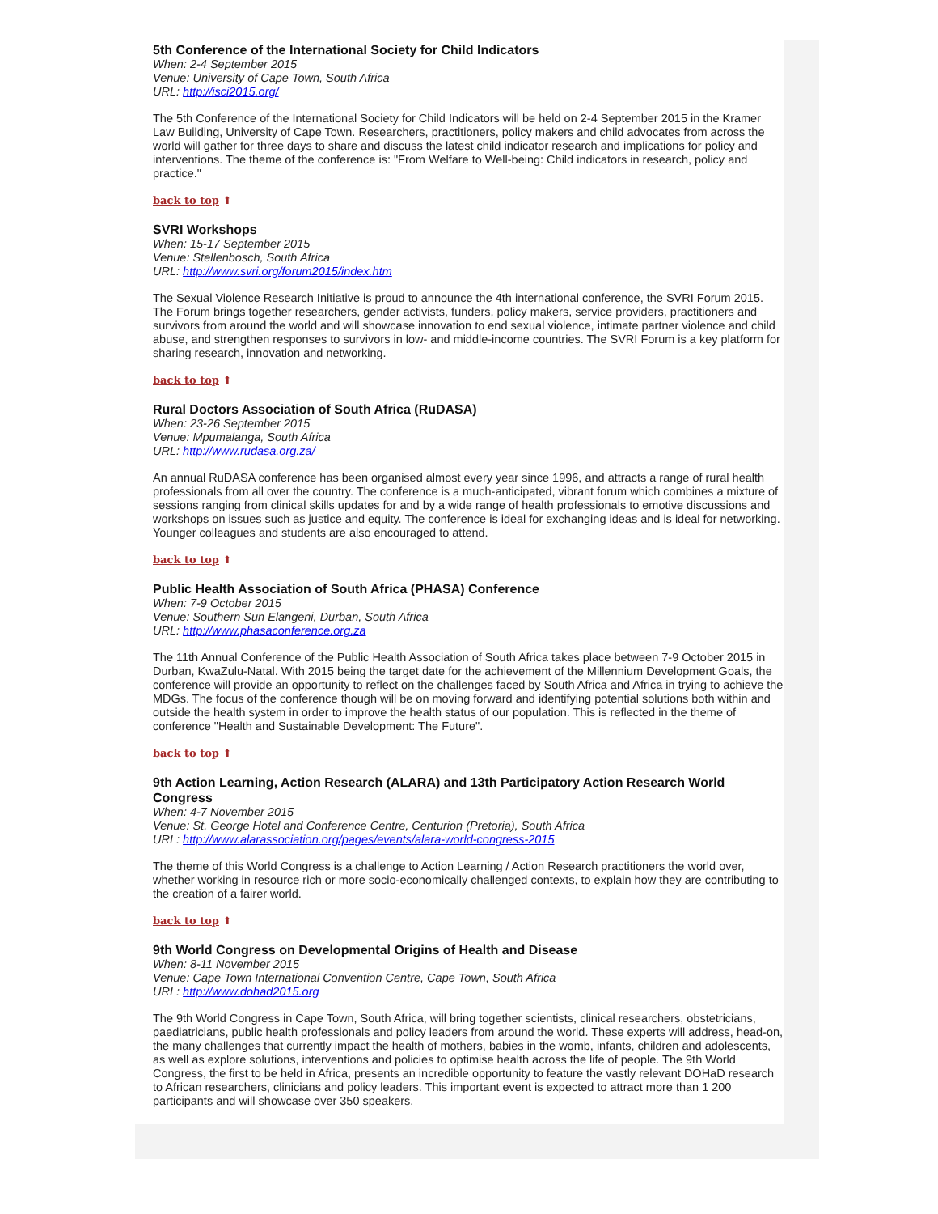5th Conference of the International Society for Child Indicators
When: 2-4 September 2015
Venue: University of Cape Town, South Africa
URL: http://isci2015.org/
The 5th Conference of the International Society for Child Indicators will be held on 2-4 September 2015 in the Kramer Law Building, University of Cape Town. Researchers, practitioners, policy makers and child advocates from across the world will gather for three days to share and discuss the latest child indicator research and implications for policy and interventions. The theme of the conference is: "From Welfare to Well-being: Child indicators in research, policy and practice."
back to top ⬆
SVRI Workshops
When: 15-17 September 2015
Venue: Stellenbosch, South Africa
URL: http://www.svri.org/forum2015/index.htm
The Sexual Violence Research Initiative is proud to announce the 4th international conference, the SVRI Forum 2015. The Forum brings together researchers, gender activists, funders, policy makers, service providers, practitioners and survivors from around the world and will showcase innovation to end sexual violence, intimate partner violence and child abuse, and strengthen responses to survivors in low- and middle-income countries. The SVRI Forum is a key platform for sharing research, innovation and networking.
back to top ⬆
Rural Doctors Association of South Africa (RuDASA)
When: 23-26 September 2015
Venue: Mpumalanga, South Africa
URL: http://www.rudasa.org.za/
An annual RuDASA conference has been organised almost every year since 1996, and attracts a range of rural health professionals from all over the country. The conference is a much-anticipated, vibrant forum which combines a mixture of sessions ranging from clinical skills updates for and by a wide range of health professionals to emotive discussions and workshops on issues such as justice and equity. The conference is ideal for exchanging ideas and is ideal for networking. Younger colleagues and students are also encouraged to attend.
back to top ⬆
Public Health Association of South Africa (PHASA) Conference
When: 7-9 October 2015
Venue: Southern Sun Elangeni, Durban, South Africa
URL: http://www.phasaconference.org.za
The 11th Annual Conference of the Public Health Association of South Africa takes place between 7-9 October 2015 in Durban, KwaZulu-Natal. With 2015 being the target date for the achievement of the Millennium Development Goals, the conference will provide an opportunity to reflect on the challenges faced by South Africa and Africa in trying to achieve the MDGs. The focus of the conference though will be on moving forward and identifying potential solutions both within and outside the health system in order to improve the health status of our population. This is reflected in the theme of conference "Health and Sustainable Development: The Future".
back to top ⬆
9th Action Learning, Action Research (ALARA) and 13th Participatory Action Research World Congress
When: 4-7 November 2015
Venue: St. George Hotel and Conference Centre, Centurion (Pretoria), South Africa
URL: http://www.alarassociation.org/pages/events/alara-world-congress-2015
The theme of this World Congress is a challenge to Action Learning / Action Research practitioners the world over, whether working in resource rich or more socio-economically challenged contexts, to explain how they are contributing to the creation of a fairer world.
back to top ⬆
9th World Congress on Developmental Origins of Health and Disease
When: 8-11 November 2015
Venue: Cape Town International Convention Centre, Cape Town, South Africa
URL: http://www.dohad2015.org
The 9th World Congress in Cape Town, South Africa, will bring together scientists, clinical researchers, obstetricians, paediatricians, public health professionals and policy leaders from around the world. These experts will address, head-on, the many challenges that currently impact the health of mothers, babies in the womb, infants, children and adolescents, as well as explore solutions, interventions and policies to optimise health across the life of people. The 9th World Congress, the first to be held in Africa, presents an incredible opportunity to feature the vastly relevant DOHaD research to African researchers, clinicians and policy leaders. This important event is expected to attract more than 1 200 participants and will showcase over 350 speakers.